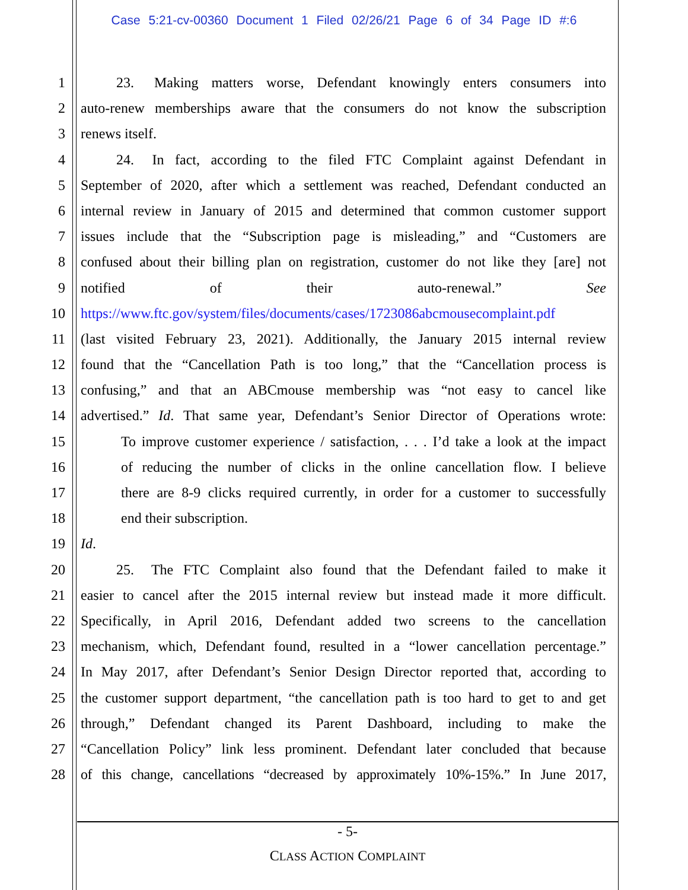Case 5:21-cv-00360 Document 1 Filed 02/26/21 Page 6 of 34 Page ID #:6
1    23.  Making matters worse, Defendant knowingly enters consumers into
2 auto-renew memberships aware that the consumers do not know the subscription
3 renews itself.
4    24.  In fact, according to the filed FTC Complaint against Defendant in
5 September of 2020, after which a settlement was reached, Defendant conducted an
6 internal review in January of 2015 and determined that common customer support
7 issues include that the “Subscription page is misleading,” and “Customers are
8 confused about their billing plan on registration, customer do not like they [are] not
9 notified of their auto-renewal.” See
10 https://www.ftc.gov/system/files/documents/cases/1723086abcmousecomplaint.pdf
11 (last visited February 23, 2021). Additionally, the January 2015 internal review
12 found that the “Cancellation Path is too long,” that the “Cancellation process is
13 confusing,” and that an ABCmouse membership was “not easy to cancel like
14 advertised.” Id. That same year, Defendant’s Senior Director of Operations wrote:
15 To improve customer experience / satisfaction, . . . I’d take a look at the impact
16 of reducing the number of clicks in the online cancellation flow. I believe
17 there are 8-9 clicks required currently, in order for a customer to successfully
18 end their subscription.
19 Id.
20    25.  The FTC Complaint also found that the Defendant failed to make it
21 easier to cancel after the 2015 internal review but instead made it more difficult.
22 Specifically, in April 2016, Defendant added two screens to the cancellation
23 mechanism, which, Defendant found, resulted in a “lower cancellation percentage.”
24 In May 2017, after Defendant’s Senior Design Director reported that, according to
25 the customer support department, “the cancellation path is too hard to get to and get
26 through,” Defendant changed its Parent Dashboard, including to make the
27 “Cancellation Policy” link less prominent. Defendant later concluded that because
28 of this change, cancellations “decreased by approximately 10%-15%.” In June 2017,
- 5-
CLASS ACTION COMPLAINT